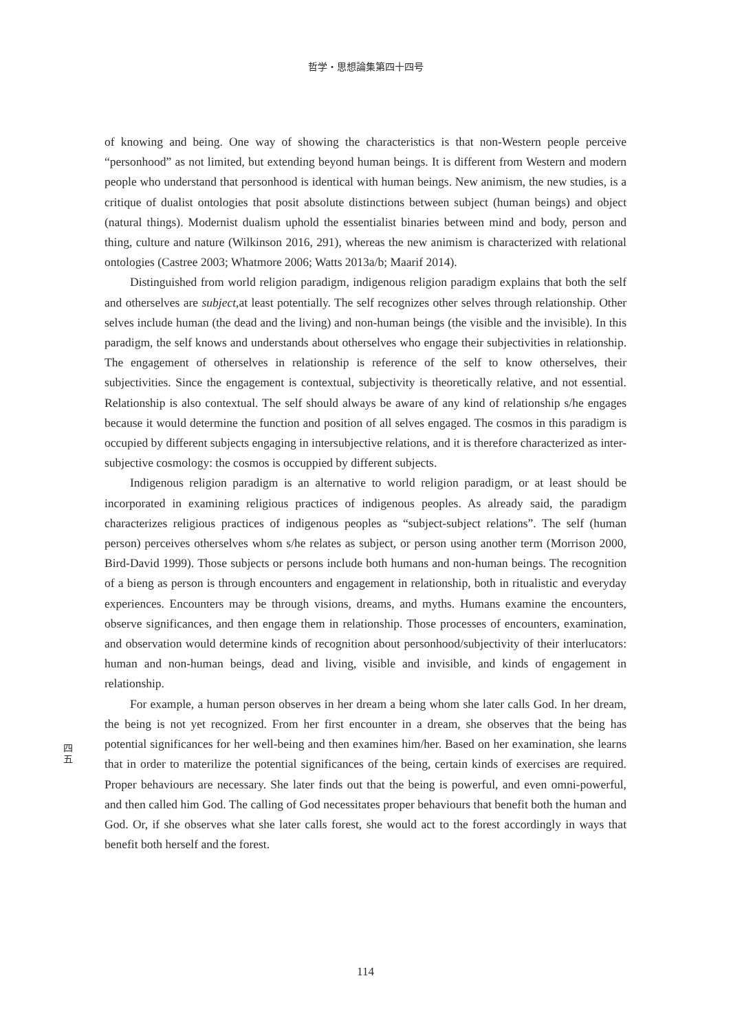哲学・思想論集第四十四号
of knowing and being. One way of showing the characteristics is that non-Western people perceive “personhood” as not limited, but extending beyond human beings. It is different from Western and modern people who understand that personhood is identical with human beings. New animism, the new studies, is a critique of dualist ontologies that posit absolute distinctions between subject (human beings) and object (natural things). Modernist dualism uphold the essentialist binaries between mind and body, person and thing, culture and nature (Wilkinson 2016, 291), whereas the new animism is characterized with relational ontologies (Castree 2003; Whatmore 2006; Watts 2013a/b; Maarif 2014).
Distinguished from world religion paradigm, indigenous religion paradigm explains that both the self and otherselves are subject, at least potentially. The self recognizes other selves through relationship. Other selves include human (the dead and the living) and non-human beings (the visible and the invisible). In this paradigm, the self knows and understands about otherselves who engage their subjectivities in relationship. The engagement of otherselves in relationship is reference of the self to know otherselves, their subjectivities. Since the engagement is contextual, subjectivity is theoretically relative, and not essential. Relationship is also contextual. The self should always be aware of any kind of relationship s/he engages because it would determine the function and position of all selves engaged. The cosmos in this paradigm is occupied by different subjects engaging in intersubjective relations, and it is therefore characterized as inter-subjective cosmology: the cosmos is occuppied by different subjects.
Indigenous religion paradigm is an alternative to world religion paradigm, or at least should be incorporated in examining religious practices of indigenous peoples. As already said, the paradigm characterizes religious practices of indigenous peoples as “subject-subject relations”. The self (human person) perceives otherselves whom s/he relates as subject, or person using another term (Morrison 2000, Bird-David 1999). Those subjects or persons include both humans and non-human beings. The recognition of a bieng as person is through encounters and engagement in relationship, both in ritualistic and everyday experiences. Encounters may be through visions, dreams, and myths. Humans examine the encounters, observe significances, and then engage them in relationship. Those processes of encounters, examination, and observation would determine kinds of recognition about personhood/subjectivity of their interlucators: human and non-human beings, dead and living, visible and invisible, and kinds of engagement in relationship.
For example, a human person observes in her dream a being whom she later calls God. In her dream, the being is not yet recognized. From her first encounter in a dream, she observes that the being has potential significances for her well-being and then examines him/her. Based on her examination, she learns that in order to materilize the potential significances of the being, certain kinds of exercises are required. Proper behaviours are necessary. She later finds out that the being is powerful, and even omni-powerful, and then called him God. The calling of God necessitates proper behaviours that benefit both the human and God. Or, if she observes what she later calls forest, she would act to the forest accordingly in ways that benefit both herself and the forest.
四
五
114